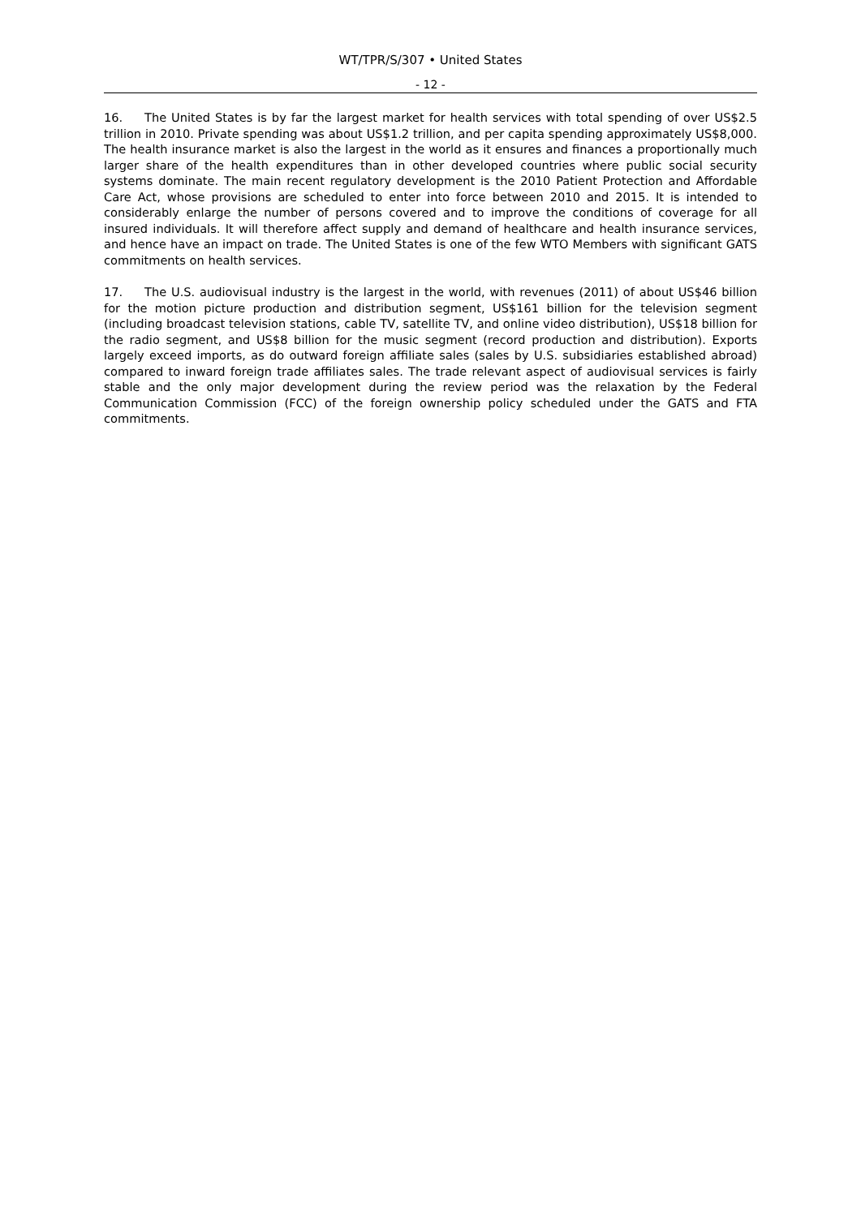WT/TPR/S/307 • United States
- 12 -
16. The United States is by far the largest market for health services with total spending of over US$2.5 trillion in 2010. Private spending was about US$1.2 trillion, and per capita spending approximately US$8,000. The health insurance market is also the largest in the world as it ensures and finances a proportionally much larger share of the health expenditures than in other developed countries where public social security systems dominate. The main recent regulatory development is the 2010 Patient Protection and Affordable Care Act, whose provisions are scheduled to enter into force between 2010 and 2015. It is intended to considerably enlarge the number of persons covered and to improve the conditions of coverage for all insured individuals. It will therefore affect supply and demand of healthcare and health insurance services, and hence have an impact on trade. The United States is one of the few WTO Members with significant GATS commitments on health services.
17. The U.S. audiovisual industry is the largest in the world, with revenues (2011) of about US$46 billion for the motion picture production and distribution segment, US$161 billion for the television segment (including broadcast television stations, cable TV, satellite TV, and online video distribution), US$18 billion for the radio segment, and US$8 billion for the music segment (record production and distribution). Exports largely exceed imports, as do outward foreign affiliate sales (sales by U.S. subsidiaries established abroad) compared to inward foreign trade affiliates sales. The trade relevant aspect of audiovisual services is fairly stable and the only major development during the review period was the relaxation by the Federal Communication Commission (FCC) of the foreign ownership policy scheduled under the GATS and FTA commitments.